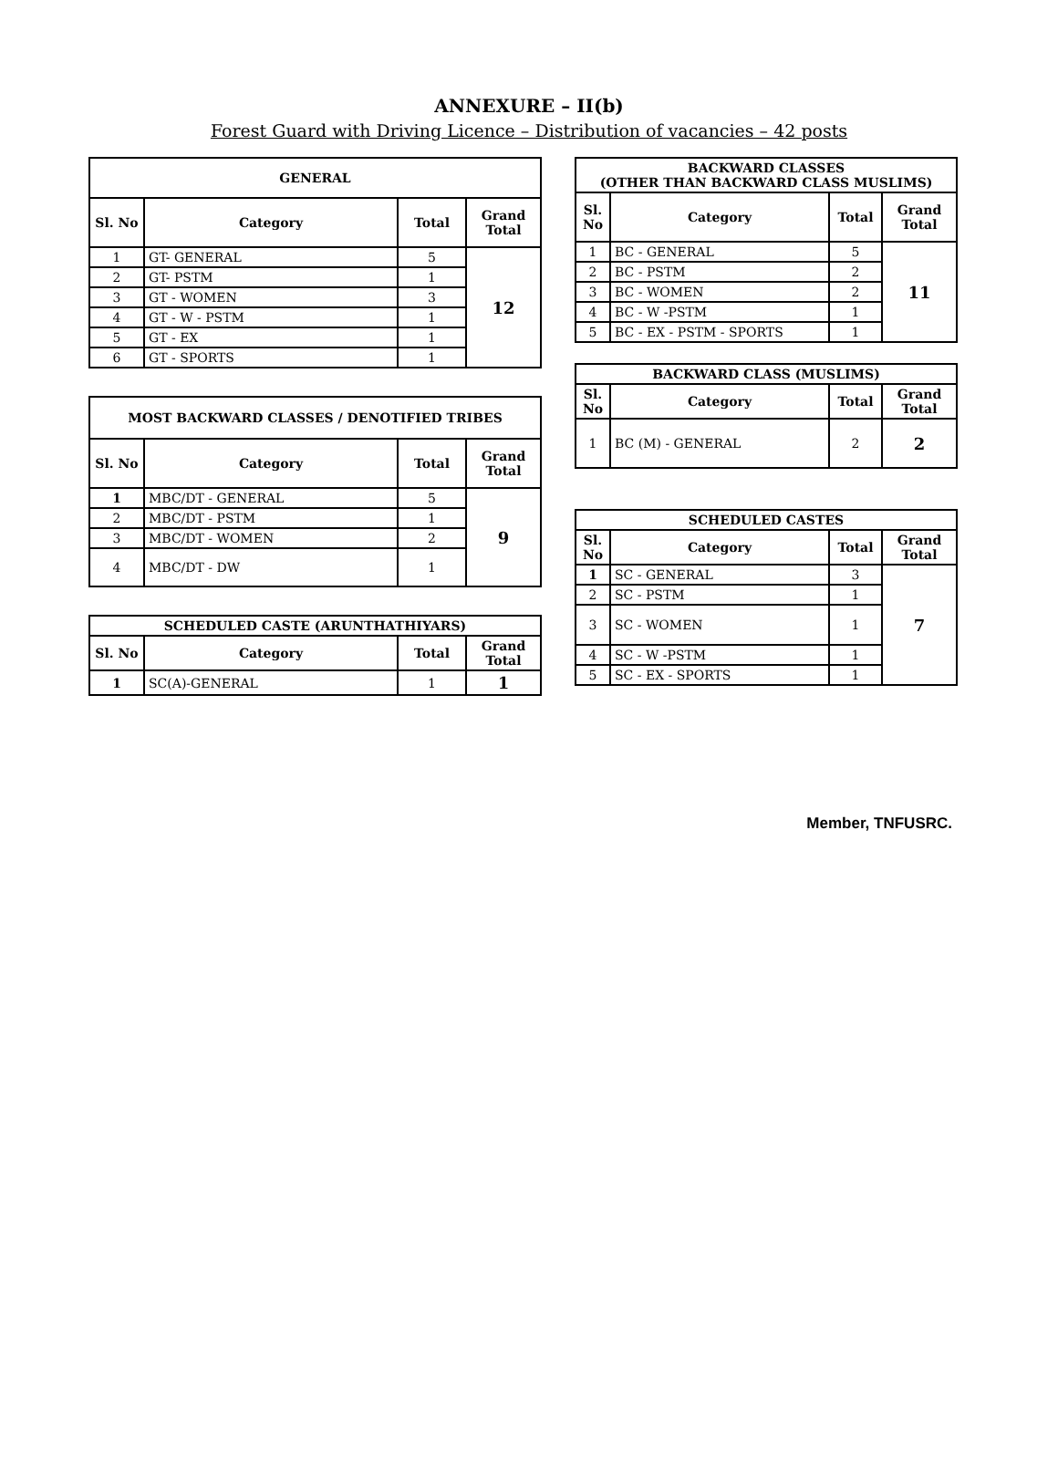ANNEXURE – II(b)
Forest Guard with Driving Licence – Distribution of vacancies – 42 posts
| GENERAL | | | |
| --- | --- | --- | --- |
| Sl. No | Category | Total | Grand Total |
| 1 | GT- GENERAL | 5 | 12 |
| 2 | GT- PSTM | 1 | |
| 3 | GT - WOMEN | 3 | |
| 4 | GT - W - PSTM | 1 | |
| 5 | GT - EX | 1 | |
| 6 | GT - SPORTS | 1 | |
| MOST BACKWARD CLASSES / DENOTIFIED TRIBES | | | |
| --- | --- | --- | --- |
| Sl. No | Category | Total | Grand Total |
| 1 | MBC/DT - GENERAL | 5 | 9 |
| 2 | MBC/DT - PSTM | 1 | |
| 3 | MBC/DT - WOMEN | 2 | |
| 4 | MBC/DT - DW | 1 | |
| SCHEDULED CASTE (ARUNTHATHIYARS) | | | |
| --- | --- | --- | --- |
| Sl. No | Category | Total | Grand Total |
| 1 | SC(A)-GENERAL | 1 | 1 |
| BACKWARD CLASSES (OTHER THAN BACKWARD CLASS MUSLIMS) | | | |
| --- | --- | --- | --- |
| Sl. No | Category | Total | Grand Total |
| 1 | BC - GENERAL | 5 | 11 |
| 2 | BC - PSTM | 2 | |
| 3 | BC - WOMEN | 2 | |
| 4 | BC - W -PSTM | 1 | |
| 5 | BC - EX - PSTM - SPORTS | 1 | |
| BACKWARD CLASS (MUSLIMS) | | | |
| --- | --- | --- | --- |
| Sl. No | Category | Total | Grand Total |
| 1 | BC (M) - GENERAL | 2 | 2 |
| SCHEDULED CASTES | | | |
| --- | --- | --- | --- |
| Sl. No | Category | Total | Grand Total |
| 1 | SC - GENERAL | 3 | 7 |
| 2 | SC - PSTM | 1 | |
| 3 | SC - WOMEN | 1 | |
| 4 | SC - W -PSTM | 1 | |
| 5 | SC - EX - SPORTS | 1 | |
Member, TNFUSRC.